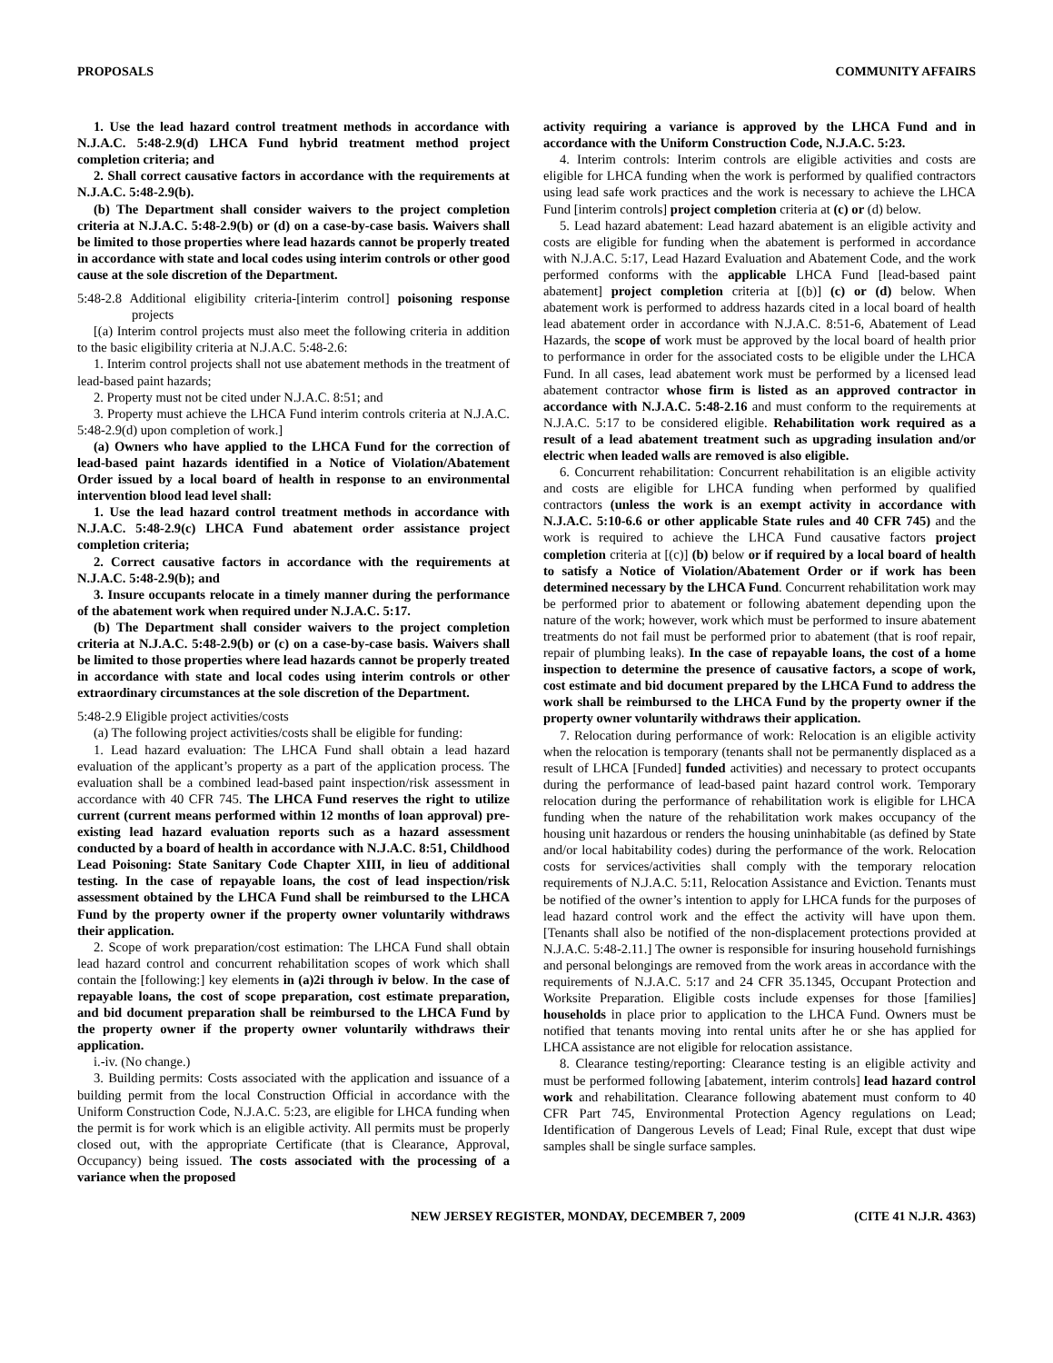PROPOSALS COMMUNITY AFFAIRS
1. Use the lead hazard control treatment methods in accordance with N.J.A.C. 5:48-2.9(d) LHCA Fund hybrid treatment method project completion criteria; and
2. Shall correct causative factors in accordance with the requirements at N.J.A.C. 5:48-2.9(b).
(b) The Department shall consider waivers to the project completion criteria at N.J.A.C. 5:48-2.9(b) or (d) on a case-by-case basis. Waivers shall be limited to those properties where lead hazards cannot be properly treated in accordance with state and local codes using interim controls or other good cause at the sole discretion of the Department.
5:48-2.8 Additional eligibility criteria-[interim control] poisoning response projects
[(a) Interim control projects must also meet the following criteria in addition to the basic eligibility criteria at N.J.A.C. 5:48-2.6:
1. Interim control projects shall not use abatement methods in the treatment of lead-based paint hazards;
2. Property must not be cited under N.J.A.C. 8:51; and
3. Property must achieve the LHCA Fund interim controls criteria at N.J.A.C. 5:48-2.9(d) upon completion of work.]
(a) Owners who have applied to the LHCA Fund for the correction of lead-based paint hazards identified in a Notice of Violation/Abatement Order issued by a local board of health in response to an environmental intervention blood lead level shall:
1. Use the lead hazard control treatment methods in accordance with N.J.A.C. 5:48-2.9(c) LHCA Fund abatement order assistance project completion criteria;
2. Correct causative factors in accordance with the requirements at N.J.A.C. 5:48-2.9(b); and
3. Insure occupants relocate in a timely manner during the performance of the abatement work when required under N.J.A.C. 5:17.
(b) The Department shall consider waivers to the project completion criteria at N.J.A.C. 5:48-2.9(b) or (c) on a case-by-case basis. Waivers shall be limited to those properties where lead hazards cannot be properly treated in accordance with state and local codes using interim controls or other extraordinary circumstances at the sole discretion of the Department.
5:48-2.9 Eligible project activities/costs
(a) The following project activities/costs shall be eligible for funding:
1. Lead hazard evaluation: The LHCA Fund shall obtain a lead hazard evaluation of the applicant’s property as a part of the application process. The evaluation shall be a combined lead-based paint inspection/risk assessment in accordance with 40 CFR 745. The LHCA Fund reserves the right to utilize current (current means performed within 12 months of loan approval) pre-existing lead hazard evaluation reports such as a hazard assessment conducted by a board of health in accordance with N.J.A.C. 8:51, Childhood Lead Poisoning: State Sanitary Code Chapter XIII, in lieu of additional testing. In the case of repayable loans, the cost of lead inspection/risk assessment obtained by the LHCA Fund shall be reimbursed to the LHCA Fund by the property owner if the property owner voluntarily withdraws their application.
2. Scope of work preparation/cost estimation: The LHCA Fund shall obtain lead hazard control and concurrent rehabilitation scopes of work which shall contain the [following:] key elements in (a)2i through iv below. In the case of repayable loans, the cost of scope preparation, cost estimate preparation, and bid document preparation shall be reimbursed to the LHCA Fund by the property owner if the property owner voluntarily withdraws their application.
i.-iv. (No change.)
3. Building permits: Costs associated with the application and issuance of a building permit from the local Construction Official in accordance with the Uniform Construction Code, N.J.A.C. 5:23, are eligible for LHCA funding when the permit is for work which is an eligible activity. All permits must be properly closed out, with the appropriate Certificate (that is Clearance, Approval, Occupancy) being issued. The costs associated with the processing of a variance when the proposed
activity requiring a variance is approved by the LHCA Fund and in accordance with the Uniform Construction Code, N.J.A.C. 5:23.
4. Interim controls: Interim controls are eligible activities and costs are eligible for LHCA funding when the work is performed by qualified contractors using lead safe work practices and the work is necessary to achieve the LHCA Fund [interim controls] project completion criteria at (c) or (d) below.
5. Lead hazard abatement: Lead hazard abatement is an eligible activity and costs are eligible for funding when the abatement is performed in accordance with N.J.A.C. 5:17, Lead Hazard Evaluation and Abatement Code, and the work performed conforms with the applicable LHCA Fund [lead-based paint abatement] project completion criteria at [(b)] (c) or (d) below. When abatement work is performed to address hazards cited in a local board of health lead abatement order in accordance with N.J.A.C. 8:51-6, Abatement of Lead Hazards, the scope of work must be approved by the local board of health prior to performance in order for the associated costs to be eligible under the LHCA Fund. In all cases, lead abatement work must be performed by a licensed lead abatement contractor whose firm is listed as an approved contractor in accordance with N.J.A.C. 5:48-2.16 and must conform to the requirements at N.J.A.C. 5:17 to be considered eligible. Rehabilitation work required as a result of a lead abatement treatment such as upgrading insulation and/or electric when leaded walls are removed is also eligible.
6. Concurrent rehabilitation: Concurrent rehabilitation is an eligible activity and costs are eligible for LHCA funding when performed by qualified contractors (unless the work is an exempt activity in accordance with N.J.A.C. 5:10-6.6 or other applicable State rules and 40 CFR 745) and the work is required to achieve the LHCA Fund causative factors project completion criteria at [(c)] (b) below or if required by a local board of health to satisfy a Notice of Violation/Abatement Order or if work has been determined necessary by the LHCA Fund. Concurrent rehabilitation work may be performed prior to abatement or following abatement depending upon the nature of the work; however, work which must be performed to insure abatement treatments do not fail must be performed prior to abatement (that is roof repair, repair of plumbing leaks). In the case of repayable loans, the cost of a home inspection to determine the presence of causative factors, a scope of work, cost estimate and bid document prepared by the LHCA Fund to address the work shall be reimbursed to the LHCA Fund by the property owner if the property owner voluntarily withdraws their application.
7. Relocation during performance of work: Relocation is an eligible activity when the relocation is temporary (tenants shall not be permanently displaced as a result of LHCA [Funded] funded activities) and necessary to protect occupants during the performance of lead-based paint hazard control work. Temporary relocation during the performance of rehabilitation work is eligible for LHCA funding when the nature of the rehabilitation work makes occupancy of the housing unit hazardous or renders the housing uninhabitable (as defined by State and/or local habitability codes) during the performance of the work. Relocation costs for services/activities shall comply with the temporary relocation requirements of N.J.A.C. 5:11, Relocation Assistance and Eviction. Tenants must be notified of the owner’s intention to apply for LHCA funds for the purposes of lead hazard control work and the effect the activity will have upon them. [Tenants shall also be notified of the non-displacement protections provided at N.J.A.C. 5:48-2.11.] The owner is responsible for insuring household furnishings and personal belongings are removed from the work areas in accordance with the requirements of N.J.A.C. 5:17 and 24 CFR 35.1345, Occupant Protection and Worksite Preparation. Eligible costs include expenses for those [families] households in place prior to application to the LHCA Fund. Owners must be notified that tenants moving into rental units after he or she has applied for LHCA assistance are not eligible for relocation assistance.
8. Clearance testing/reporting: Clearance testing is an eligible activity and must be performed following [abatement, interim controls] lead hazard control work and rehabilitation. Clearance following abatement must conform to 40 CFR Part 745, Environmental Protection Agency regulations on Lead; Identification of Dangerous Levels of Lead; Final Rule, except that dust wipe samples shall be single surface samples.
NEW JERSEY REGISTER, MONDAY, DECEMBER 7, 2009 (CITE 41 N.J.R. 4363)